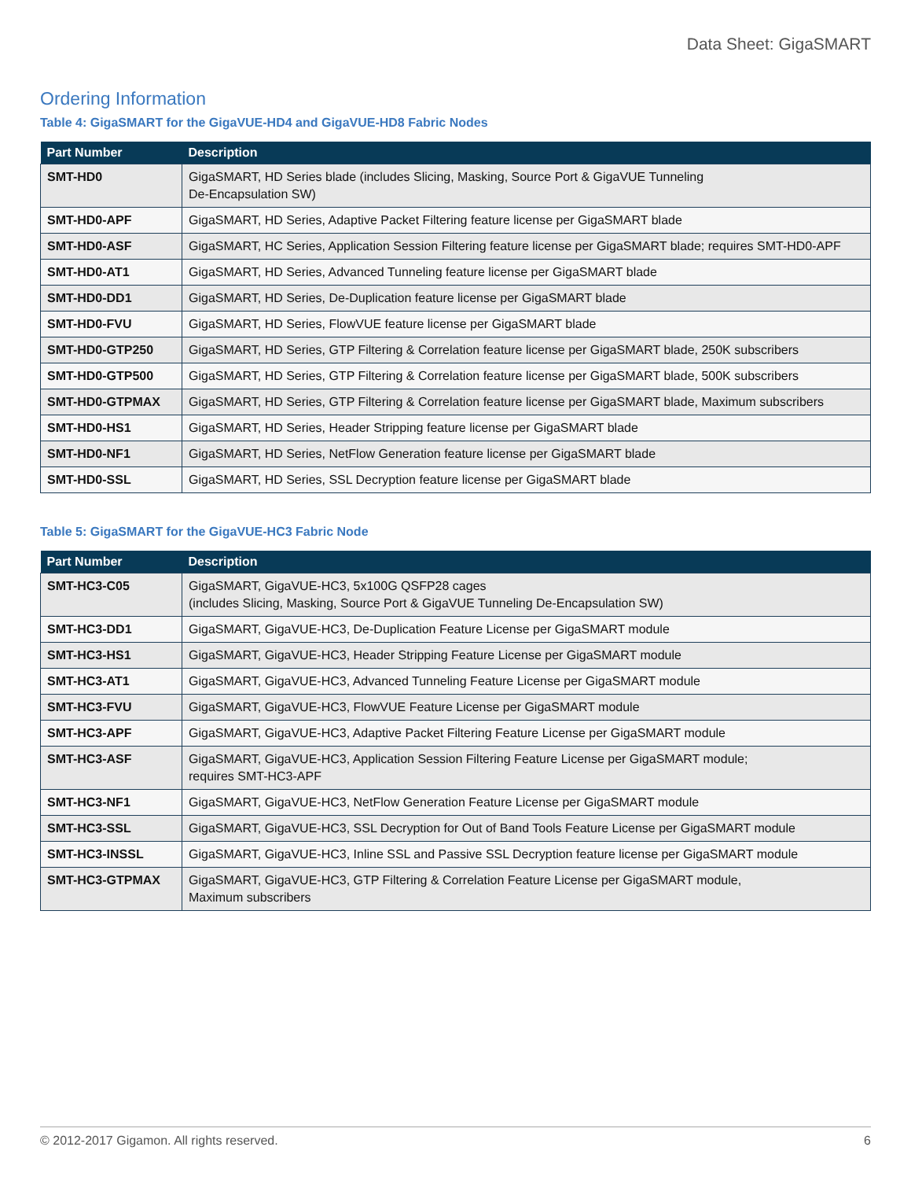Data Sheet: GigaSMART
Ordering Information
Table 4: GigaSMART for the GigaVUE-HD4 and GigaVUE-HD8 Fabric Nodes
| Part Number | Description |
| --- | --- |
| SMT-HD0 | GigaSMART, HD Series blade (includes Slicing, Masking, Source Port & GigaVUE Tunneling De-Encapsulation SW) |
| SMT-HD0-APF | GigaSMART, HD Series, Adaptive Packet Filtering feature license per GigaSMART blade |
| SMT-HD0-ASF | GigaSMART, HC Series, Application Session Filtering feature license per GigaSMART blade; requires SMT-HD0-APF |
| SMT-HD0-AT1 | GigaSMART, HD Series, Advanced Tunneling feature license per GigaSMART blade |
| SMT-HD0-DD1 | GigaSMART, HD Series, De-Duplication feature license per GigaSMART blade |
| SMT-HD0-FVU | GigaSMART, HD Series, FlowVUE feature license per GigaSMART blade |
| SMT-HD0-GTP250 | GigaSMART, HD Series, GTP Filtering & Correlation feature license per GigaSMART blade, 250K subscribers |
| SMT-HD0-GTP500 | GigaSMART, HD Series, GTP Filtering & Correlation feature license per GigaSMART blade, 500K subscribers |
| SMT-HD0-GTPMAX | GigaSMART, HD Series, GTP Filtering & Correlation feature license per GigaSMART blade, Maximum subscribers |
| SMT-HD0-HS1 | GigaSMART, HD Series, Header Stripping feature license per GigaSMART blade |
| SMT-HD0-NF1 | GigaSMART, HD Series, NetFlow Generation feature license per GigaSMART blade |
| SMT-HD0-SSL | GigaSMART, HD Series, SSL Decryption feature license per GigaSMART blade |
Table 5: GigaSMART for the GigaVUE-HC3 Fabric Node
| Part Number | Description |
| --- | --- |
| SMT-HC3-C05 | GigaSMART, GigaVUE-HC3, 5x100G QSFP28 cages (includes Slicing, Masking, Source Port & GigaVUE Tunneling De-Encapsulation SW) |
| SMT-HC3-DD1 | GigaSMART, GigaVUE-HC3, De-Duplication Feature License per GigaSMART module |
| SMT-HC3-HS1 | GigaSMART, GigaVUE-HC3, Header Stripping Feature License per GigaSMART module |
| SMT-HC3-AT1 | GigaSMART, GigaVUE-HC3, Advanced Tunneling Feature License per GigaSMART module |
| SMT-HC3-FVU | GigaSMART, GigaVUE-HC3, FlowVUE Feature License per GigaSMART module |
| SMT-HC3-APF | GigaSMART, GigaVUE-HC3, Adaptive Packet Filtering Feature License per GigaSMART module |
| SMT-HC3-ASF | GigaSMART, GigaVUE-HC3, Application Session Filtering Feature License per GigaSMART module; requires SMT-HC3-APF |
| SMT-HC3-NF1 | GigaSMART, GigaVUE-HC3, NetFlow Generation Feature License per GigaSMART module |
| SMT-HC3-SSL | GigaSMART, GigaVUE-HC3, SSL Decryption for Out of Band Tools Feature License per GigaSMART module |
| SMT-HC3-INSSL | GigaSMART, GigaVUE-HC3, Inline SSL and Passive SSL Decryption feature license per GigaSMART module |
| SMT-HC3-GTPMAX | GigaSMART, GigaVUE-HC3, GTP Filtering & Correlation Feature License per GigaSMART module, Maximum subscribers |
© 2012-2017 Gigamon. All rights reserved. 6